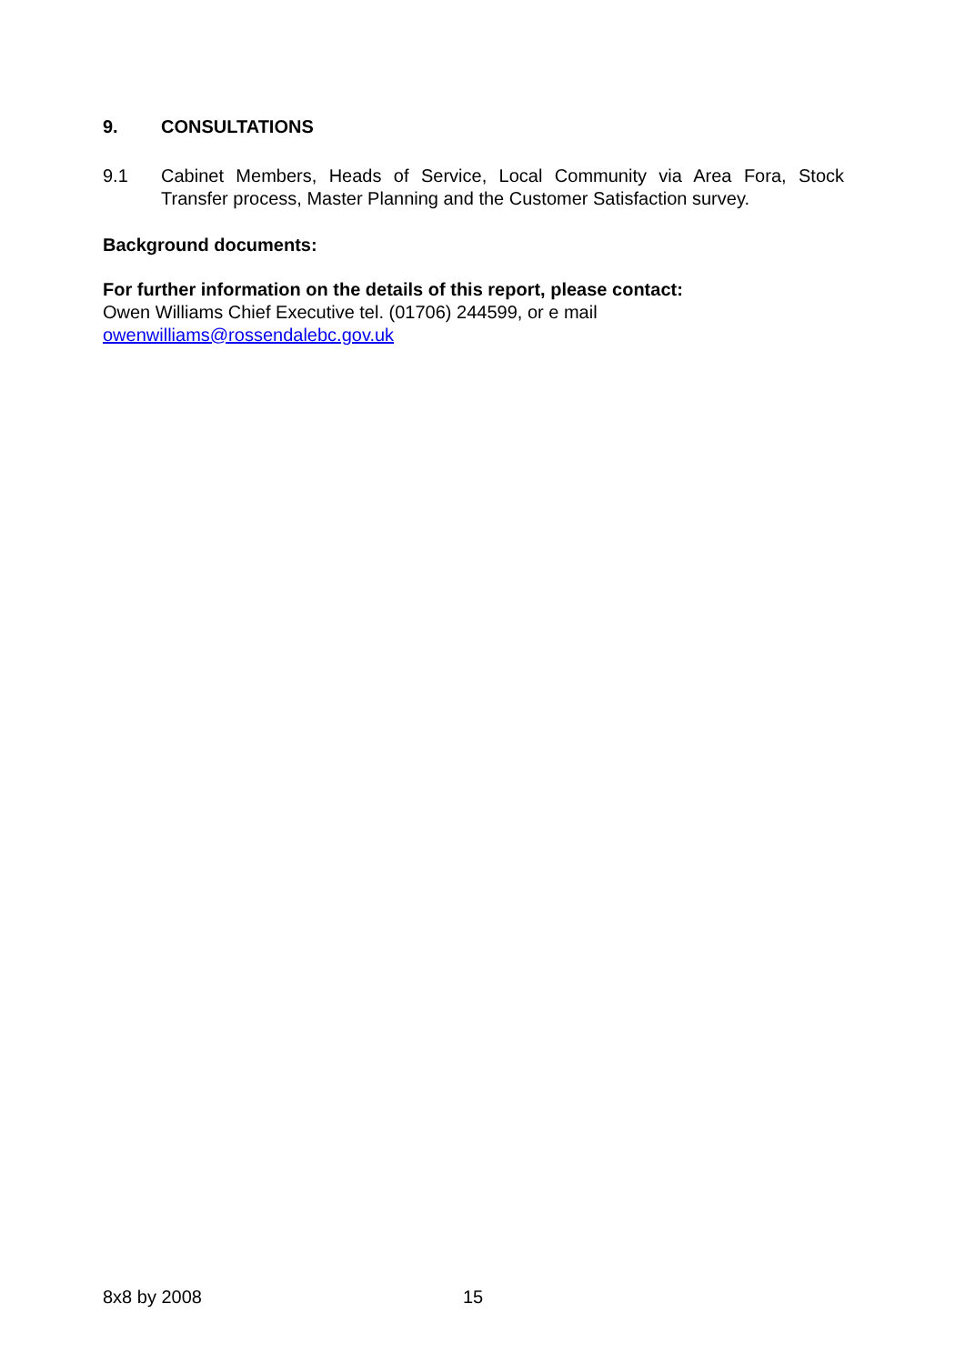9. CONSULTATIONS
9.1
Cabinet Members, Heads of Service, Local Community via Area Fora, Stock Transfer process, Master Planning and the Customer Satisfaction survey.
Background documents:
For further information on the details of this report, please contact:
Owen Williams Chief Executive tel. (01706) 244599, or e mail
owenwilliams@rossendalebc.gov.uk
8x8 by 2008 15